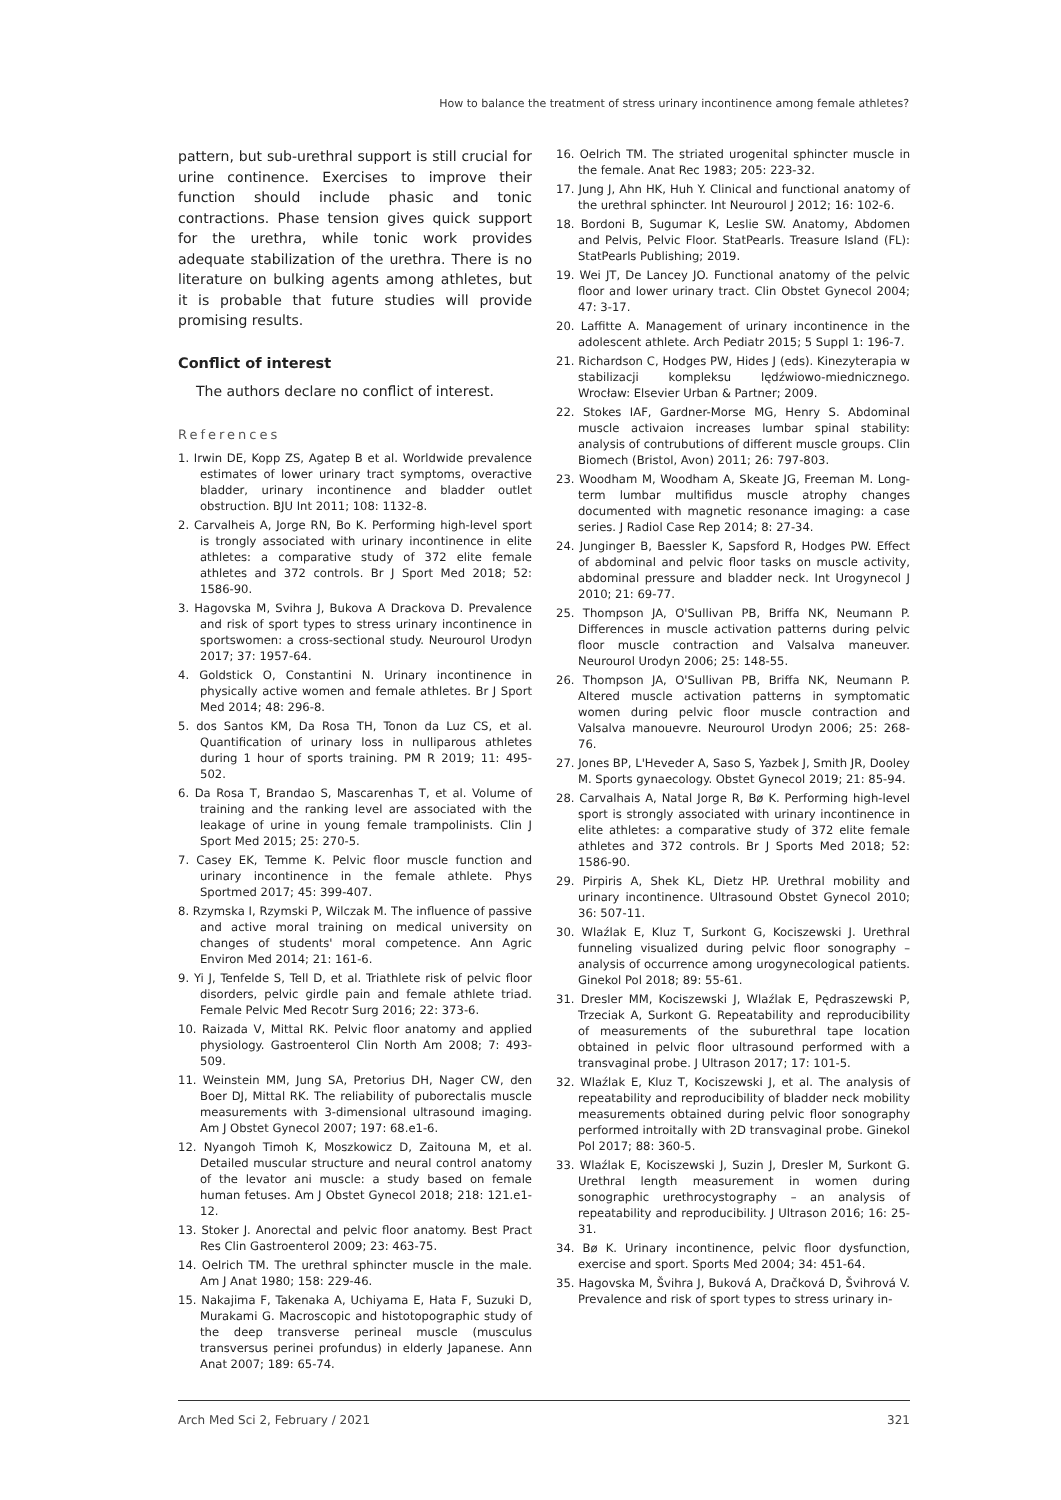How to balance the treatment of stress urinary incontinence among female athletes?
pattern, but sub-urethral support is still crucial for urine continence. Exercises to improve their function should include phasic and tonic contractions. Phase tension gives quick support for the urethra, while tonic work provides adequate stabilization of the urethra. There is no literature on bulking agents among athletes, but it is probable that future studies will provide promising results.
Conflict of interest
The authors declare no conflict of interest.
References
1. Irwin DE, Kopp ZS, Agatep B et al. Worldwide prevalence estimates of lower urinary tract symptoms, overactive bladder, urinary incontinence and bladder outlet obstruction. BJU Int 2011; 108: 1132-8.
2. Carvalheis A, Jorge RN, Bo K. Performing high-level sport is trongly associated with urinary incontinence in elite athletes: a comparative study of 372 elite female athletes and 372 controls. Br J Sport Med 2018; 52: 1586-90.
3. Hagovska M, Svihra J, Bukova A Drackova D. Prevalence and risk of sport types to stress urinary incontinence in sportswomen: a cross-sectional study. Neurourol Urodyn 2017; 37: 1957-64.
4. Goldstick O, Constantini N. Urinary incontinence in physically active women and female athletes. Br J Sport Med 2014; 48: 296-8.
5. dos Santos KM, Da Rosa TH, Tonon da Luz CS, et al. Quantification of urinary loss in nulliparous athletes during 1 hour of sports training. PM R 2019; 11: 495-502.
6. Da Rosa T, Brandao S, Mascarenhas T, et al. Volume of training and the ranking level are associated with the leakage of urine in young female trampolinists. Clin J Sport Med 2015; 25: 270-5.
7. Casey EK, Temme K. Pelvic floor muscle function and urinary incontinence in the female athlete. Phys Sportmed 2017; 45: 399-407.
8. Rzymska I, Rzymski P, Wilczak M. The influence of passive and active moral training on medical university on changes of students' moral competence. Ann Agric Environ Med 2014; 21: 161-6.
9. Yi J, Tenfelde S, Tell D, et al. Triathlete risk of pelvic floor disorders, pelvic girdle pain and female athlete triad. Female Pelvic Med Recotr Surg 2016; 22: 373-6.
10. Raizada V, Mittal RK. Pelvic floor anatomy and applied physiology. Gastroenterol Clin North Am 2008; 7: 493-509.
11. Weinstein MM, Jung SA, Pretorius DH, Nager CW, den Boer DJ, Mittal RK. The reliability of puborectalis muscle measurements with 3-dimensional ultrasound imaging. Am J Obstet Gynecol 2007; 197: 68.e1-6.
12. Nyangoh Timoh K, Moszkowicz D, Zaitouna M, et al. Detailed muscular structure and neural control anatomy of the levator ani muscle: a study based on female human fetuses. Am J Obstet Gynecol 2018; 218: 121.e1-12.
13. Stoker J. Anorectal and pelvic floor anatomy. Best Pract Res Clin Gastroenterol 2009; 23: 463-75.
14. Oelrich TM. The urethral sphincter muscle in the male. Am J Anat 1980; 158: 229-46.
15. Nakajima F, Takenaka A, Uchiyama E, Hata F, Suzuki D, Murakami G. Macroscopic and histotopographic study of the deep transverse perineal muscle (musculus transversus perinei profundus) in elderly Japanese. Ann Anat 2007; 189: 65-74.
16. Oelrich TM. The striated urogenital sphincter muscle in the female. Anat Rec 1983; 205: 223-32.
17. Jung J, Ahn HK, Huh Y. Clinical and functional anatomy of the urethral sphincter. Int Neurourol J 2012; 16: 102-6.
18. Bordoni B, Sugumar K, Leslie SW. Anatomy, Abdomen and Pelvis, Pelvic Floor. StatPearls. Treasure Island (FL): StatPearls Publishing; 2019.
19. Wei JT, De Lancey JO. Functional anatomy of the pelvic floor and lower urinary tract. Clin Obstet Gynecol 2004; 47: 3-17.
20. Laffitte A. Management of urinary incontinence in the adolescent athlete. Arch Pediatr 2015; 5 Suppl 1: 196-7.
21. Richardson C, Hodges PW, Hides J (eds). Kinezyterapia w stabilizacji kompleksu lędźwiowo-miednicznego. Wrocław: Elsevier Urban & Partner; 2009.
22. Stokes IAF, Gardner-Morse MG, Henry S. Abdominal muscle activaion increases lumbar spinal stability: analysis of contrubutions of different muscle groups. Clin Biomech (Bristol, Avon) 2011; 26: 797-803.
23. Woodham M, Woodham A, Skeate JG, Freeman M. Long-term lumbar multifidus muscle atrophy changes documented with magnetic resonance imaging: a case series. J Radiol Case Rep 2014; 8: 27-34.
24. Junginger B, Baessler K, Sapsford R, Hodges PW. Effect of abdominal and pelvic floor tasks on muscle activity, abdominal pressure and bladder neck. Int Urogynecol J 2010; 21: 69-77.
25. Thompson JA, O'Sullivan PB, Briffa NK, Neumann P. Differences in muscle activation patterns during pelvic floor muscle contraction and Valsalva maneuver. Neurourol Urodyn 2006; 25: 148-55.
26. Thompson JA, O'Sullivan PB, Briffa NK, Neumann P. Altered muscle activation patterns in symptomatic women during pelvic floor muscle contraction and Valsalva manouevre. Neurourol Urodyn 2006; 25: 268-76.
27. Jones BP, L'Heveder A, Saso S, Yazbek J, Smith JR, Dooley M. Sports gynaecology. Obstet Gynecol 2019; 21: 85-94.
28. Carvalhais A, Natal Jorge R, Bø K. Performing high-level sport is strongly associated with urinary incontinence in elite athletes: a comparative study of 372 elite female athletes and 372 controls. Br J Sports Med 2018; 52: 1586-90.
29. Pirpiris A, Shek KL, Dietz HP. Urethral mobility and urinary incontinence. Ultrasound Obstet Gynecol 2010; 36: 507-11.
30. Wlaźlak E, Kluz T, Surkont G, Kociszewski J. Urethral funneling visualized during pelvic floor sonography – analysis of occurrence among urogynecological patients. Ginekol Pol 2018; 89: 55-61.
31. Dresler MM, Kociszewski J, Wlaźlak E, Pędraszewski P, Trzeciak A, Surkont G. Repeatability and reproducibility of measurements of the suburethral tape location obtained in pelvic floor ultrasound performed with a transvaginal probe. J Ultrason 2017; 17: 101-5.
32. Wlaźlak E, Kluz T, Kociszewski J, et al. The analysis of repeatability and reproducibility of bladder neck mobility measurements obtained during pelvic floor sonography performed introitally with 2D transvaginal probe. Ginekol Pol 2017; 88: 360-5.
33. Wlaźlak E, Kociszewski J, Suzin J, Dresler M, Surkont G. Urethral length measurement in women during sonographic urethrocystography – an analysis of repeatability and reproducibility. J Ultrason 2016; 16: 25-31.
34. Bø K. Urinary incontinence, pelvic floor dysfunction, exercise and sport. Sports Med 2004; 34: 451-64.
35. Hagovska M, Švihra J, Buková A, Dračková D, Švihrová V. Prevalence and risk of sport types to stress urinary in-
Arch Med Sci 2, February / 2021 321